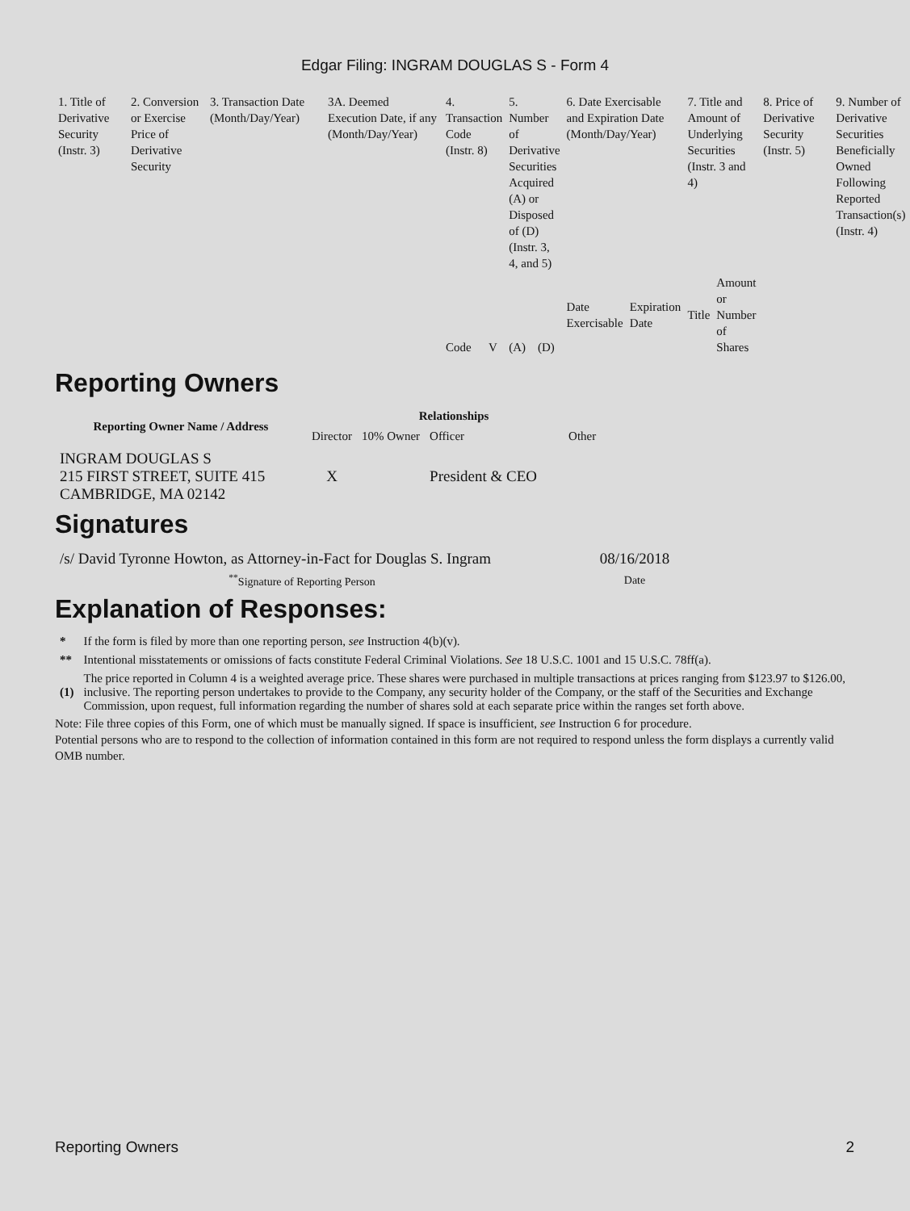Edgar Filing: INGRAM DOUGLAS S - Form 4
| 1. Title of Derivative Security (Instr. 3) | 2. Conversion or Exercise Price of Derivative Security | 3. Transaction Date (Month/Day/Year) | 3A. Deemed Execution Date, if any (Month/Day/Year) | 4. Transaction Code (Instr. 8) | | 5. Number of Derivative Securities Acquired (A) or Disposed of (D) (Instr. 3, 4, and 5) | | 6. Date Exercisable and Expiration Date (Month/Day/Year) | | 7. Title and Amount of Underlying Securities (Instr. 3 and 4) | | 8. Price of Derivative Security (Instr. 5) | 9. Number of Derivative Securities Beneficially Owned Following Reported Transaction(s) (Instr. 4) |
| | | | | Code | V | (A) | (D) | Date Exercisable | Expiration Date | Title | Amount or Number of Shares | | |
Reporting Owners
| Reporting Owner Name / Address | Relationships | | | |
| --- | --- | --- | --- | --- |
| | Director | 10% Owner | Officer | Other |
| INGRAM DOUGLAS S 215 FIRST STREET, SUITE 415 CAMBRIDGE, MA 02142 | X | | President & CEO | |
Signatures
| /s/ David Tyronne Howton, as Attorney-in-Fact for Douglas S. Ingram | 08/16/2018 |
| <sup>**</sup> Signature of Reporting Person | Date |
Explanation of Responses:
| * | If the form is filed by more than one reporting person, see Instruction 4(b)(v). |
| ** | Intentional misstatements or omissions of facts constitute Federal Criminal Violations. See 18 U.S.C. 1001 and 15 U.S.C. 78ff(a). |
| (1) | The price reported in Column 4 is a weighted average price. These shares were purchased in multiple transactions at prices ranging from $123.97 to $126.00, inclusive. The reporting person undertakes to provide to the Company, any security holder of the Company, or the staff of the Securities and Exchange Commission, upon request, full information regarding the number of shares sold at each separate price within the ranges set forth above. |
Note: File three copies of this Form, one of which must be manually signed. If space is insufficient, see Instruction 6 for procedure.
Potential persons who are to respond to the collection of information contained in this form are not required to respond unless the form displays a currently valid OMB number.
Reporting Owners 2